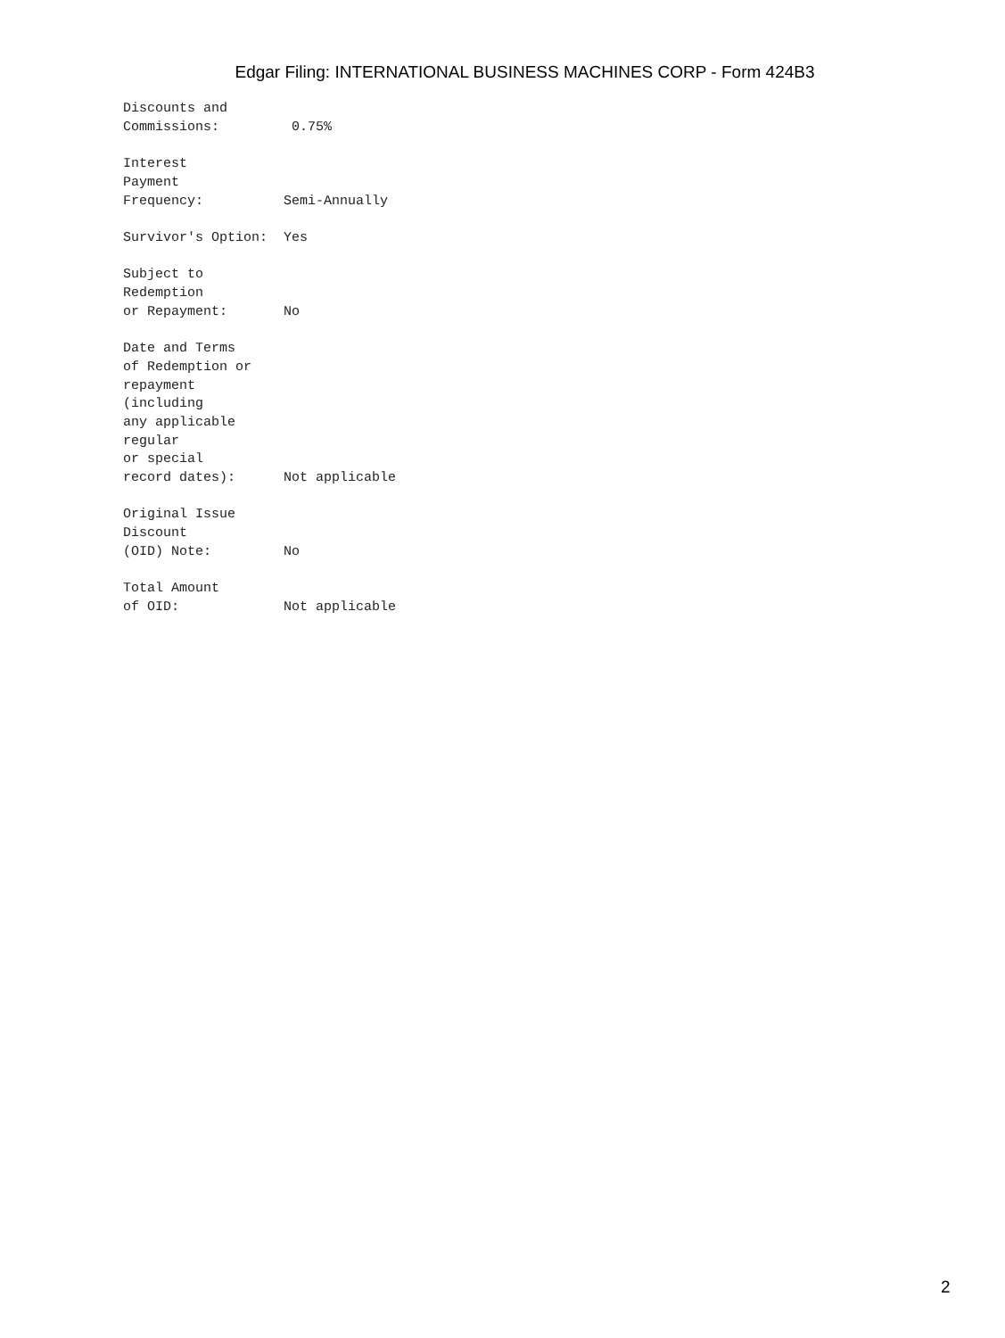Edgar Filing: INTERNATIONAL BUSINESS MACHINES CORP - Form 424B3
Discounts and
Commissions:         0.75%

Interest
Payment
Frequency:          Semi-Annually

Survivor's Option:  Yes

Subject to
Redemption
or Repayment:       No

Date and Terms
of Redemption or
repayment
(including
any applicable
regular
or special
record dates):      Not applicable

Original Issue
Discount
(OID) Note:         No

Total Amount
of OID:             Not applicable
2